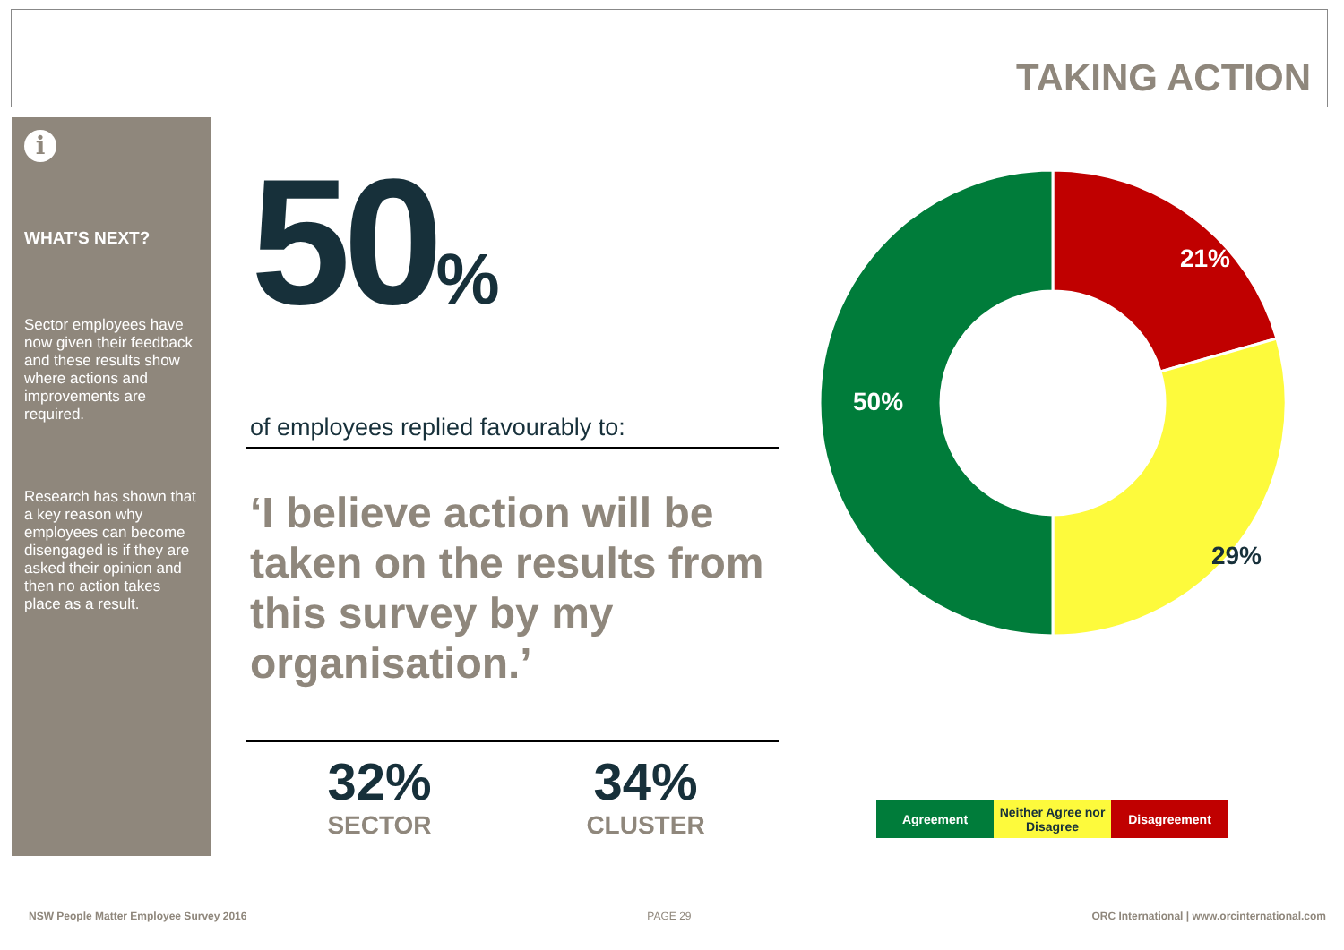TAKING ACTION
i
WHAT'S NEXT?
Sector employees have now given their feedback and these results show where actions and improvements are required.
Research has shown that a key reason why employees can become disengaged is if they are asked their opinion and then no action takes place as a result.
50%
of employees replied favourably to:
‘I believe action will be taken on the results from this survey by my organisation.’
32%
SECTOR
34%
CLUSTER
21%
29%
50%
Agreement Neither Agree nor Disagree
Disagreement
NSW People Matter Employee Survey 2016 PAGE 29 ORC International | www.orcinternational.com